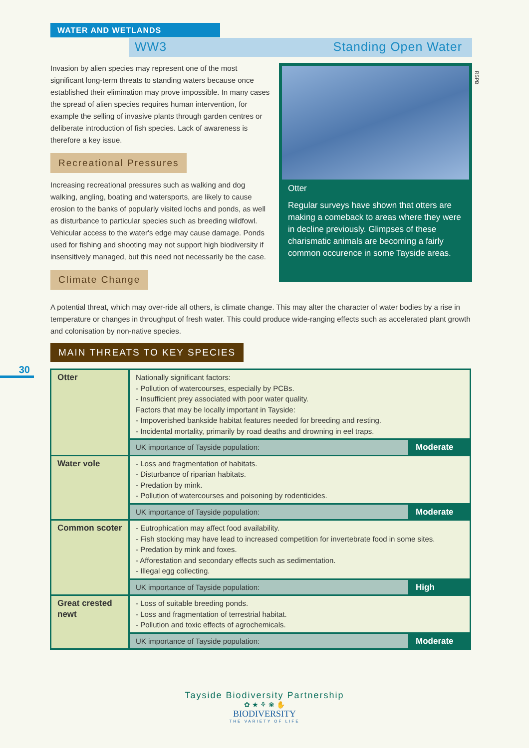WATER AND WETLANDS
WW3 Standing Open Water
Invasion by alien species may represent one of the most significant long-term threats to standing waters because once established their elimination may prove impossible. In many cases the spread of alien species requires human intervention, for example the selling of invasive plants through garden centres or deliberate introduction of fish species. Lack of awareness is therefore a key issue.
Recreational Pressures
Increasing recreational pressures such as walking and dog walking, angling, boating and watersports, are likely to cause erosion to the banks of popularly visited lochs and ponds, as well as disturbance to particular species such as breeding wildfowl. Vehicular access to the water's edge may cause damage. Ponds used for fishing and shooting may not support high biodiversity if insensitively managed, but this need not necessarily be the case.
Climate Change
Otter
Regular surveys have shown that otters are making a comeback to areas where they were in decline previously. Glimpses of these charismatic animals are becoming a fairly common occurence in some Tayside areas.
RSPB
A potential threat, which may over-ride all others, is climate change. This may alter the character of water bodies by a rise in temperature or changes in throughput of fresh water. This could produce wide-ranging effects such as accelerated plant growth and colonisation by non-native species.
MAIN THREATS TO KEY SPECIES
30
| Otter | Nationally significant factors: - Pollution of watercourses, especially by PCBs. - Insufficient prey associated with poor water quality. Factors that may be locally important in Tayside: - Impoverished bankside habitat features needed for breeding and resting. - Incidental mortality, primarily by road deaths and drowning in eel traps. | |
| | UK importance of Tayside population: | Moderate |
| Water vole | - Loss and fragmentation of habitats. - Disturbance of riparian habitats. - Predation by mink. - Pollution of watercourses and poisoning by rodenticides. | |
| | UK importance of Tayside population: | Moderate |
| Common scoter | - Eutrophication may affect food availability. - Fish stocking may have lead to increased competition for invertebrate food in some sites. - Predation by mink and foxes. - Afforestation and secondary effects such as sedimentation. - Illegal egg collecting. | |
| | UK importance of Tayside population: | High |
| Great crested newt | - Loss of suitable breeding ponds. - Loss and fragmentation of terrestrial habitat. - Pollution and toxic effects of agrochemicals. | |
| | UK importance of Tayside population: | Moderate |
Tayside Biodiversity Partnership
✿ ★ ⚘ ❀ ✋
BIODIVERSITY
THE VARIETY OF LIFE